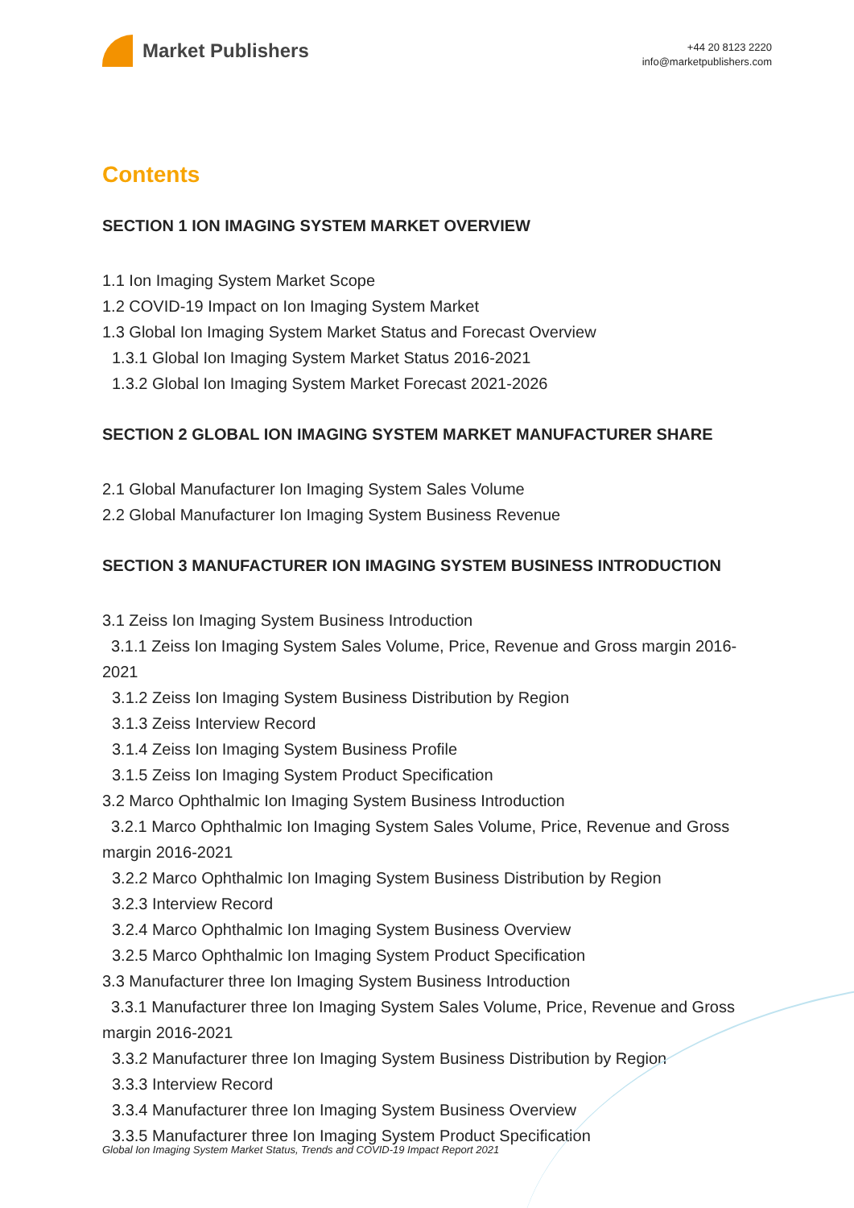Market Publishers
+44 20 8123 2220
info@marketpublishers.com
Contents
SECTION 1 ION IMAGING SYSTEM MARKET OVERVIEW
1.1 Ion Imaging System Market Scope
1.2 COVID-19 Impact on Ion Imaging System Market
1.3 Global Ion Imaging System Market Status and Forecast Overview
1.3.1 Global Ion Imaging System Market Status 2016-2021
1.3.2 Global Ion Imaging System Market Forecast 2021-2026
SECTION 2 GLOBAL ION IMAGING SYSTEM MARKET MANUFACTURER SHARE
2.1 Global Manufacturer Ion Imaging System Sales Volume
2.2 Global Manufacturer Ion Imaging System Business Revenue
SECTION 3 MANUFACTURER ION IMAGING SYSTEM BUSINESS INTRODUCTION
3.1 Zeiss Ion Imaging System Business Introduction
3.1.1 Zeiss Ion Imaging System Sales Volume, Price, Revenue and Gross margin 2016-2021
3.1.2 Zeiss Ion Imaging System Business Distribution by Region
3.1.3 Zeiss Interview Record
3.1.4 Zeiss Ion Imaging System Business Profile
3.1.5 Zeiss Ion Imaging System Product Specification
3.2 Marco Ophthalmic Ion Imaging System Business Introduction
3.2.1 Marco Ophthalmic Ion Imaging System Sales Volume, Price, Revenue and Gross margin 2016-2021
3.2.2 Marco Ophthalmic Ion Imaging System Business Distribution by Region
3.2.3 Interview Record
3.2.4 Marco Ophthalmic Ion Imaging System Business Overview
3.2.5 Marco Ophthalmic Ion Imaging System Product Specification
3.3 Manufacturer three Ion Imaging System Business Introduction
3.3.1 Manufacturer three Ion Imaging System Sales Volume, Price, Revenue and Gross margin 2016-2021
3.3.2 Manufacturer three Ion Imaging System Business Distribution by Region
3.3.3 Interview Record
3.3.4 Manufacturer three Ion Imaging System Business Overview
3.3.5 Manufacturer three Ion Imaging System Product Specification
Global Ion Imaging System Market Status, Trends and COVID-19 Impact Report 2021